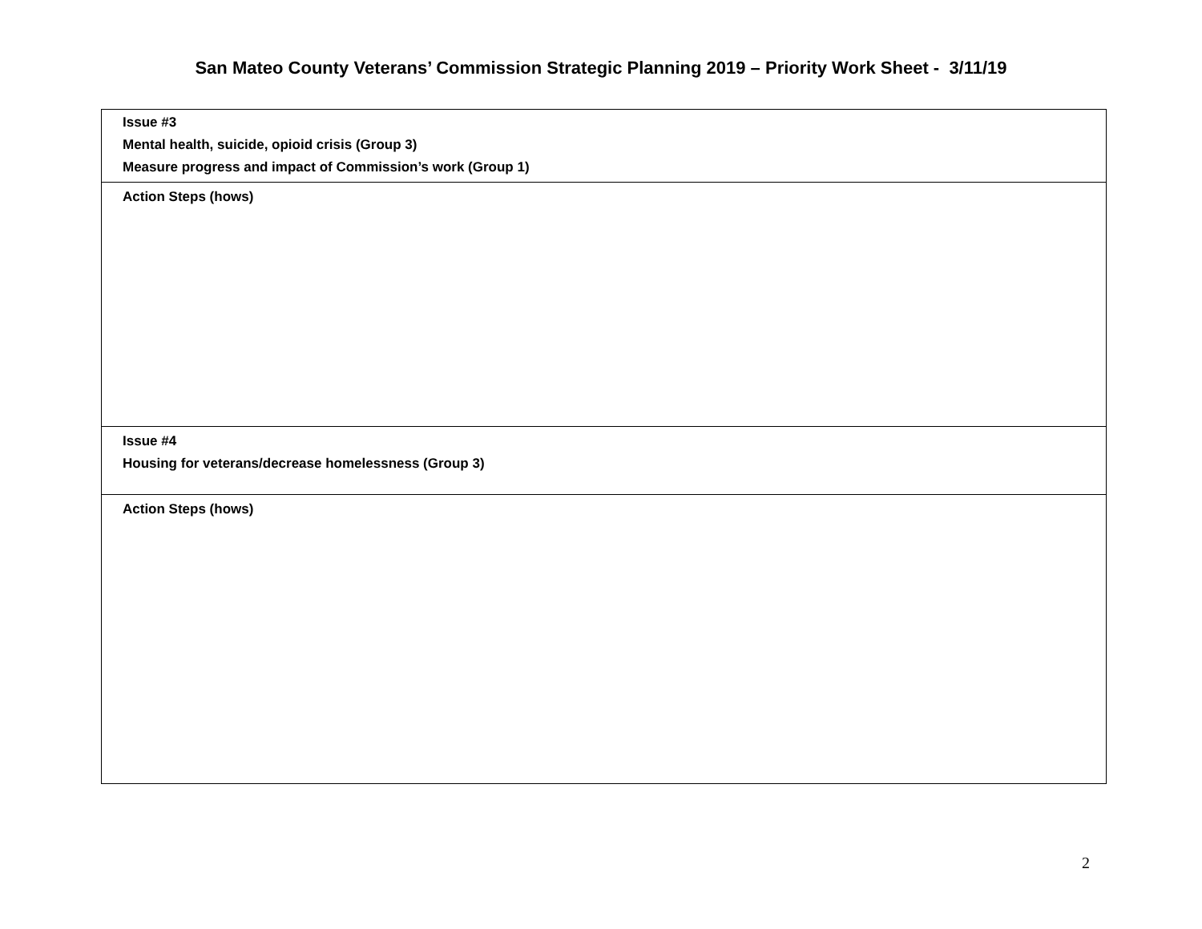San Mateo County Veterans’ Commission Strategic Planning 2019 – Priority Work Sheet - 3/11/19
| Issue #3 Mental health, suicide, opioid crisis (Group 3) Measure progress and impact of Commission’s work (Group 1) |
| Action Steps (hows) |
| Issue #4 Housing for veterans/decrease homelessness (Group 3) |
| Action Steps (hows) |
2